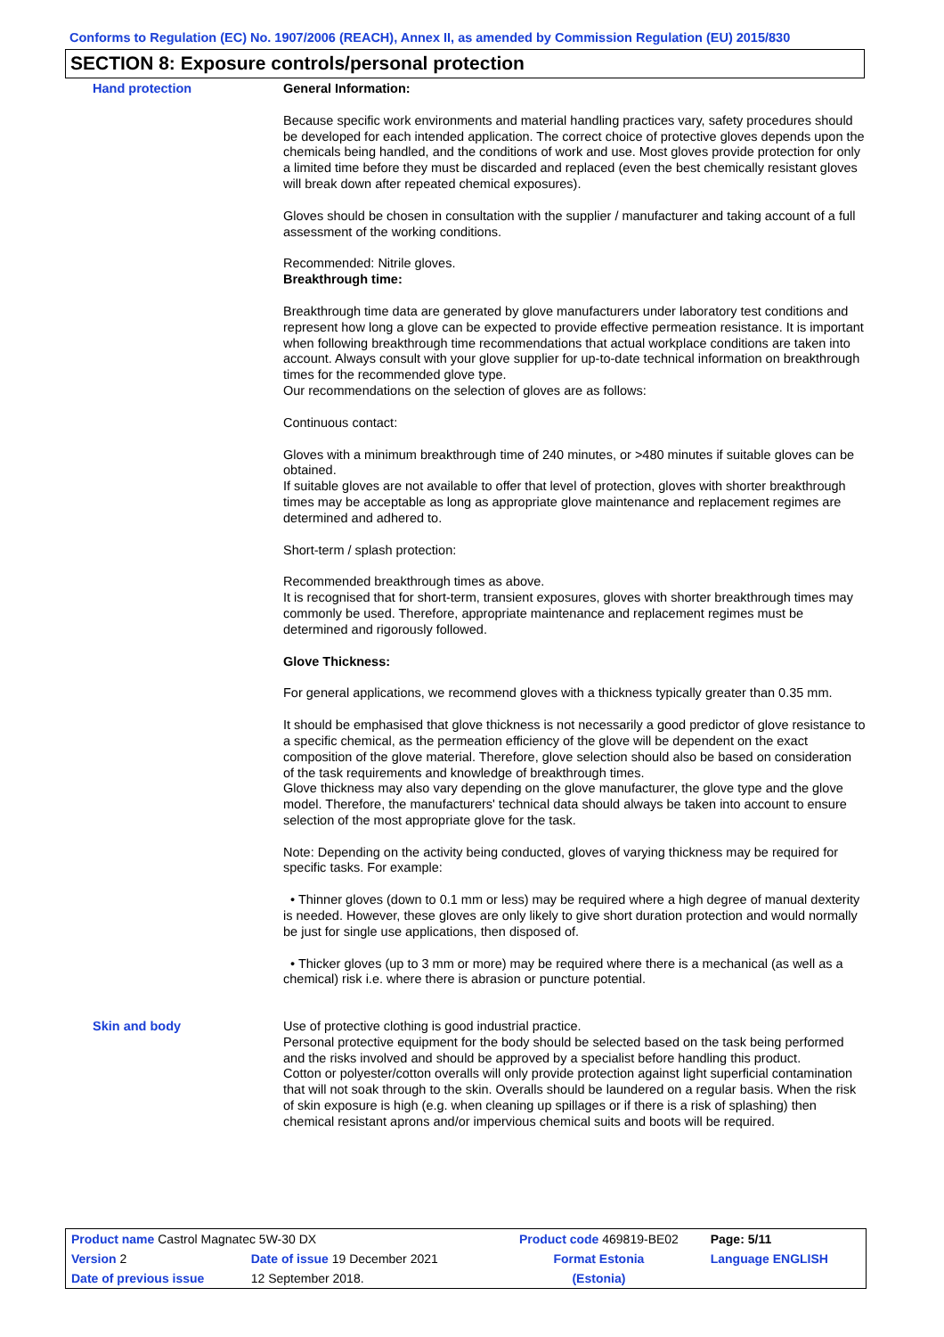Conforms to Regulation (EC) No. 1907/2006 (REACH), Annex II, as amended by Commission Regulation (EU) 2015/830
SECTION 8: Exposure controls/personal protection
Hand protection
General Information:
Because specific work environments and material handling practices vary, safety procedures should be developed for each intended application. The correct choice of protective gloves depends upon the chemicals being handled, and the conditions of work and use. Most gloves provide protection for only a limited time before they must be discarded and replaced (even the best chemically resistant gloves will break down after repeated chemical exposures).
Gloves should be chosen in consultation with the supplier / manufacturer and taking account of a full assessment of the working conditions.
Recommended: Nitrile gloves.
Breakthrough time:
Breakthrough time data are generated by glove manufacturers under laboratory test conditions and represent how long a glove can be expected to provide effective permeation resistance. It is important when following breakthrough time recommendations that actual workplace conditions are taken into account. Always consult with your glove supplier for up-to-date technical information on breakthrough times for the recommended glove type.
Our recommendations on the selection of gloves are as follows:
Continuous contact:
Gloves with a minimum breakthrough time of 240 minutes, or >480 minutes if suitable gloves can be obtained.
If suitable gloves are not available to offer that level of protection, gloves with shorter breakthrough times may be acceptable as long as appropriate glove maintenance and replacement regimes are determined and adhered to.
Short-term / splash protection:
Recommended breakthrough times as above.
It is recognised that for short-term, transient exposures, gloves with shorter breakthrough times may commonly be used. Therefore, appropriate maintenance and replacement regimes must be determined and rigorously followed.
Glove Thickness:
For general applications, we recommend gloves with a thickness typically greater than 0.35 mm.
It should be emphasised that glove thickness is not necessarily a good predictor of glove resistance to a specific chemical, as the permeation efficiency of the glove will be dependent on the exact composition of the glove material. Therefore, glove selection should also be based on consideration of the task requirements and knowledge of breakthrough times.
Glove thickness may also vary depending on the glove manufacturer, the glove type and the glove model. Therefore, the manufacturers' technical data should always be taken into account to ensure selection of the most appropriate glove for the task.
Note: Depending on the activity being conducted, gloves of varying thickness may be required for specific tasks. For example:
• Thinner gloves (down to 0.1 mm or less) may be required where a high degree of manual dexterity is needed. However, these gloves are only likely to give short duration protection and would normally be just for single use applications, then disposed of.
• Thicker gloves (up to 3 mm or more) may be required where there is a mechanical (as well as a chemical) risk i.e. where there is abrasion or puncture potential.
Skin and body
Use of protective clothing is good industrial practice.
Personal protective equipment for the body should be selected based on the task being performed and the risks involved and should be approved by a specialist before handling this product.
Cotton or polyester/cotton overalls will only provide protection against light superficial contamination that will not soak through to the skin. Overalls should be laundered on a regular basis. When the risk of skin exposure is high (e.g. when cleaning up spillages or if there is a risk of splashing) then chemical resistant aprons and/or impervious chemical suits and boots will be required.
| Product name Castrol Magnatec 5W-30 DX | | Product code 469819-BE02 | Page: 5/11 |
| Version 2 | Date of issue 19 December 2021 | Format Estonia | Language ENGLISH |
| Date of previous issue | 12 September 2018. | (Estonia) | |